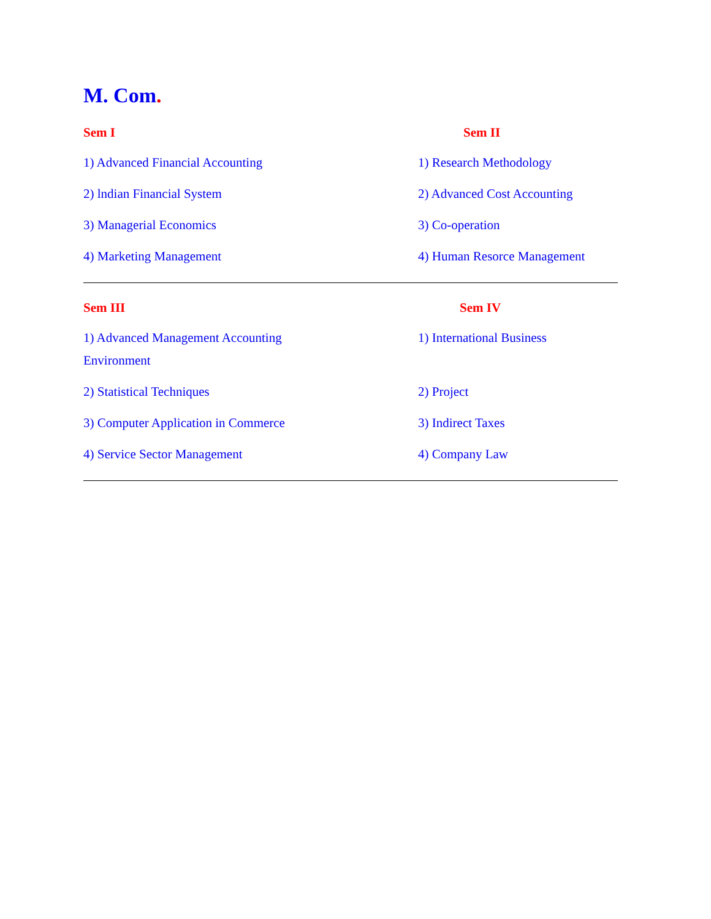M. Com.
Sem I Sem II
1) Advanced Financial Accounting 1) Research Methodology
2) lndian Financial System 2) Advanced Cost Accounting
3) Managerial Economics 3) Co-operation
4) Marketing Management 4) Human Resorce Management
Sem III Sem IV
1) Advanced Management Accounting
Environment
1) International Business
2) Statistical Techniques 2) Project
3) Computer Application in Commerce 3) Indirect Taxes
4) Service Sector Management 4) Company Law